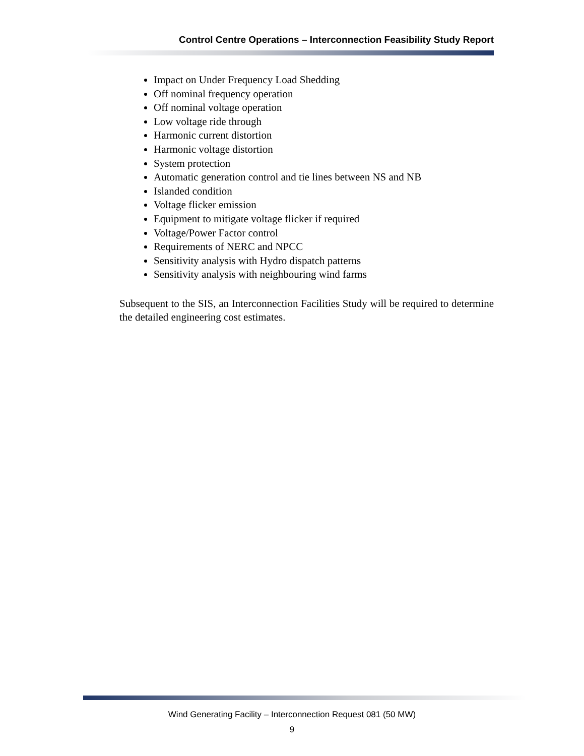Control Centre Operations – Interconnection Feasibility Study Report
Impact on Under Frequency Load Shedding
Off nominal frequency operation
Off nominal voltage operation
Low voltage ride through
Harmonic current distortion
Harmonic voltage distortion
System protection
Automatic generation control and tie lines between NS and NB
Islanded condition
Voltage flicker emission
Equipment to mitigate voltage flicker if required
Voltage/Power Factor control
Requirements of NERC and NPCC
Sensitivity analysis with Hydro dispatch patterns
Sensitivity analysis with neighbouring wind farms
Subsequent to the SIS, an Interconnection Facilities Study will be required to determine the detailed engineering cost estimates.
Wind Generating Facility – Interconnection Request 081 (50 MW)
9